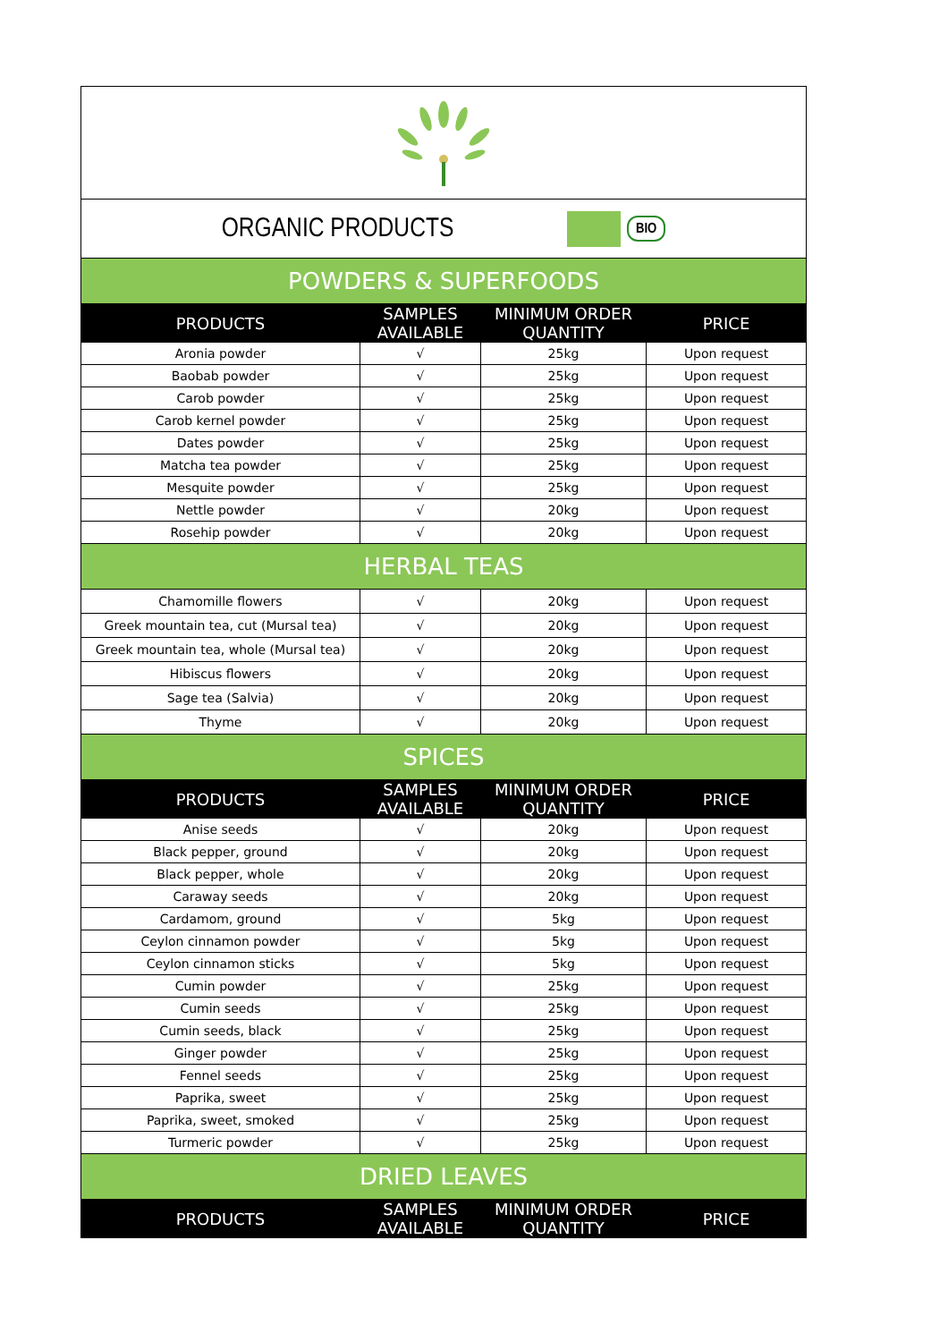| ORGANIC PRODUCTS BIO | | | |
| POWDERS & SUPERFOODS | | | |
| PRODUCTS | SAMPLES AVAILABLE | MINIMUM ORDER QUANTITY | PRICE |
| Aronia powder | √ | 25kg | Upon request |
| Baobab powder | √ | 25kg | Upon request |
| Carob powder | √ | 25kg | Upon request |
| Carob kernel powder | √ | 25kg | Upon request |
| Dates powder | √ | 25kg | Upon request |
| Matcha tea powder | √ | 25kg | Upon request |
| Mesquite powder | √ | 25kg | Upon request |
| Nettle powder | √ | 20kg | Upon request |
| Rosehip powder | √ | 20kg | Upon request |
| HERBAL TEAS | | | |
| Chamomille flowers | √ | 20kg | Upon request |
| Greek mountain tea, cut (Mursal tea) | √ | 20kg | Upon request |
| Greek mountain tea, whole (Mursal tea) | √ | 20kg | Upon request |
| Hibiscus flowers | √ | 20kg | Upon request |
| Sage tea (Salvia) | √ | 20kg | Upon request |
| Thyme | √ | 20kg | Upon request |
| SPICES | | | |
| PRODUCTS | SAMPLES AVAILABLE | MINIMUM ORDER QUANTITY | PRICE |
| Anise seeds | √ | 20kg | Upon request |
| Black pepper, ground | √ | 20kg | Upon request |
| Black pepper, whole | √ | 20kg | Upon request |
| Caraway seeds | √ | 20kg | Upon request |
| Cardamom, ground | √ | 5kg | Upon request |
| Ceylon cinnamon powder | √ | 5kg | Upon request |
| Ceylon cinnamon sticks | √ | 5kg | Upon request |
| Cumin powder | √ | 25kg | Upon request |
| Cumin seeds | √ | 25kg | Upon request |
| Cumin seeds, black | √ | 25kg | Upon request |
| Ginger powder | √ | 25kg | Upon request |
| Fennel seeds | √ | 25kg | Upon request |
| Paprika, sweet | √ | 25kg | Upon request |
| Paprika, sweet, smoked | √ | 25kg | Upon request |
| Turmeric powder | √ | 25kg | Upon request |
| DRIED LEAVES | | | |
| PRODUCTS | SAMPLES AVAILABLE | MINIMUM ORDER QUANTITY | PRICE |